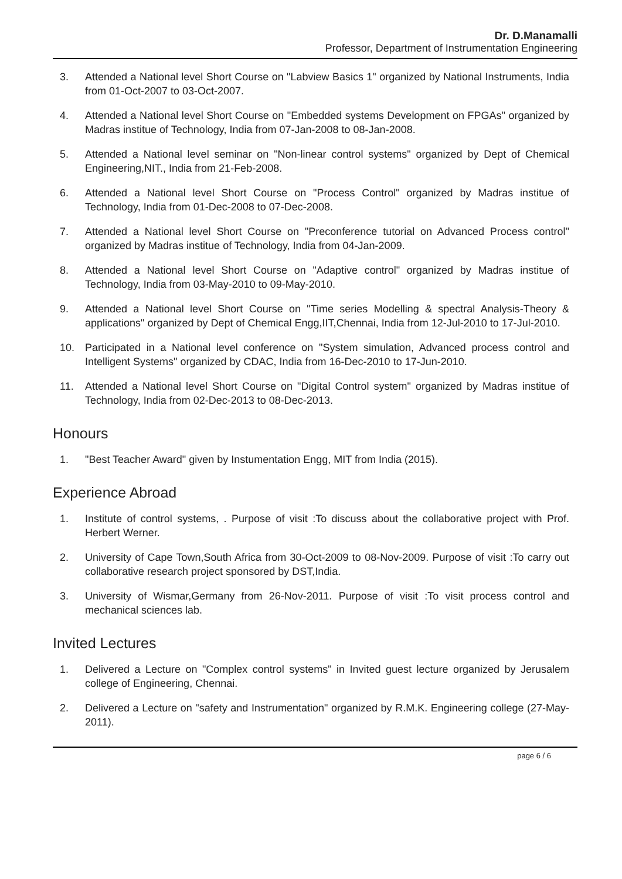Dr. D.Manamalli
Professor, Department of Instrumentation Engineering
3. Attended a National level Short Course on "Labview Basics 1" organized by National Instruments, India from 01-Oct-2007 to 03-Oct-2007.
4. Attended a National level Short Course on "Embedded systems Development on FPGAs" organized by Madras institue of Technology, India from 07-Jan-2008 to 08-Jan-2008.
5. Attended a National level seminar on "Non-linear control systems" organized by Dept of Chemical Engineering,NIT., India from 21-Feb-2008.
6. Attended a National level Short Course on "Process Control" organized by Madras institue of Technology, India from 01-Dec-2008 to 07-Dec-2008.
7. Attended a National level Short Course on "Preconference tutorial on Advanced Process control" organized by Madras institue of Technology, India from 04-Jan-2009.
8. Attended a National level Short Course on "Adaptive control" organized by Madras institue of Technology, India from 03-May-2010 to 09-May-2010.
9. Attended a National level Short Course on "Time series Modelling & spectral Analysis-Theory & applications" organized by Dept of Chemical Engg,IIT,Chennai, India from 12-Jul-2010 to 17-Jul-2010.
10. Participated in a National level conference on "System simulation, Advanced process control and Intelligent Systems" organized by CDAC, India from 16-Dec-2010 to 17-Jun-2010.
11. Attended a National level Short Course on "Digital Control system" organized by Madras institue of Technology, India from 02-Dec-2013 to 08-Dec-2013.
Honours
1. "Best Teacher Award" given by Instumentation Engg, MIT from India (2015).
Experience Abroad
1. Institute of control systems, . Purpose of visit :To discuss about the collaborative project with Prof. Herbert Werner.
2. University of Cape Town,South Africa from 30-Oct-2009 to 08-Nov-2009. Purpose of visit :To carry out collaborative research project sponsored by DST,India.
3. University of Wismar,Germany from 26-Nov-2011. Purpose of visit :To visit process control and mechanical sciences lab.
Invited Lectures
1. Delivered a Lecture on "Complex control systems" in Invited guest lecture organized by Jerusalem college of Engineering, Chennai.
2. Delivered a Lecture on "safety and Instrumentation" organized by R.M.K. Engineering college (27-May-2011).
page 6 / 6